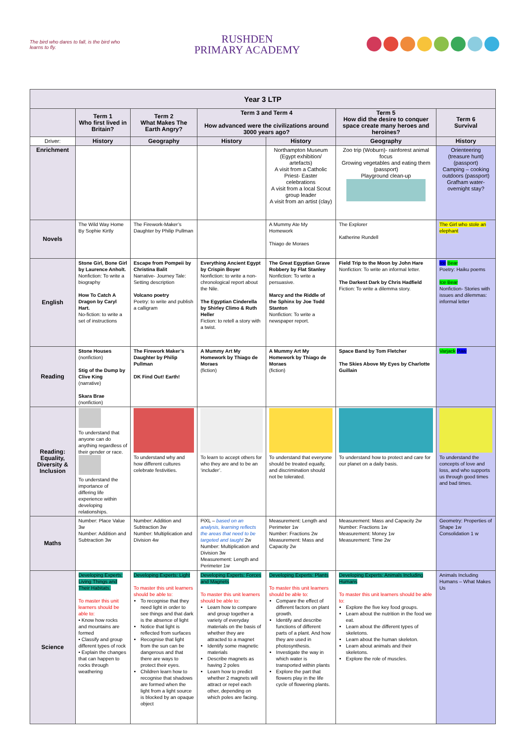The bird who dares to fall, is the bird who learns to fly.
RUSHDEN
PRIMARY ACADEMY
| Year 3 LTP | | | | | | |
| --- | --- | --- | --- | --- | --- | --- |
| | Term 1 Who first lived in Britain? | Term 2 What Makes The Earth Angry? | Term 3 and Term 4 How advanced were the civilizations around 3000 years ago? | | Term 5 How did the desire to conquer space create many heroes and heroines? | Term 6 Survival |
| Driver: | History | Geography | History | History | Geography | History |
| Enrichment | | | | Northampton Museum (Egypt exhibition/ artefacts) A visit from a Catholic Priest- Easter celebrations A visit from a local Scout group leader A visit from an artist (clay) | Zoo trip (Woburn)- rainforest animal focus Growing vegetables and eating them (passport) Playground clean-up | Orienteering (treasure hunt) (passport) Camping – cooking outdoors (passport) Grafham water- overnight stay? |
| Novels | The Wild Way Home By Sophie Kirtly | The Firework-Maker’s Daughter by Philip Pullman | | A Mummy Ate My Homework Thiago de Moraes | The Explorer Katherine Rundell | The Girl who stole an elephant |
| English | Stone Girl, Bone Girl by Laurence Anholt. Nonfiction: To write a biography How To Catch A Dragon by Caryl Hart. No-fiction: to write a set of instructions | Escape from Pompeii by Christina Balit Narrative- Journey Tale: Setting description Volcano poetry Poetry: to write and publish a calligram | Everything Ancient Egypt by Crispin Boyer Nonfiction: to write a non-chronological report about the Nile. The Egyptian Cinderella by Shirley Climo & Ruth Heller Fiction: to retell a story with a twist. | The Great Egyptian Grave Robbery by Flat Stanley Nonfiction: To write a persuasive. Marcy and the Riddle of the Sphinx by Joe Todd Stanton Nonfiction: To write a newspaper report. | Field Trip to the Moon by John Hare Nonfiction: To write an informal letter. The Darkest Dark by Chris Hadfield Fiction: To write a dilemma story. | Ice Bear Poetry: Haiku poems Ice Bear Nonfiction- Stories with issues and dilemmas: informal letter |
| Reading | Stone Houses (nonfiction) Stig of the Dump by Clive King (narrative) Skara Brae (nonfiction) | The Firework Maker’s Daughter by Philip Pullman DK Find Out! Earth! | A Mummy Art My Homework by Thiago de Moraes (fiction) | A Mummy Art My Homework by Thiago de Moraes (fiction) | Space Band by Tom Fletcher The Skies Above My Eyes by Charlotte Guillain | Varjack Paw |
| Reading: Equality, Diversity & Inclusion | To understand that anyone can do anything regardless of their gender or race. To understand the importance of differing life experience within developing relationships. | To understand why and how different cultures celebrate festivities. | To learn to accept others for who they are and to be an ‘includer’. | To understand that everyone should be treated equally, and discrimination should not be tolerated. | To understand how to protect and care for our planet on a daily basis. | To understand the concepts of love and loss, and who supports us through good times and bad times. |
| Maths | Number: Place Value 3w Number: Addition and Subtraction 3w | Number: Addition and Subtraction 3w Number: Multiplication and Division 4w | PiXL – based on an analysis, learning reflects the areas that need to be targeted and taught 2w Number: Multiplication and Division 3w Measurement: Length and Perimeter 1w | Measurement: Length and Perimeter 1w Number: Fractions 2w Measurement: Mass and Capacity 2w | Measurement: Mass and Capacity 2w Number: Fractions 1w Measurement: Money 1w Measurement: Time 2w | Geometry: Properties of Shape 1w Consolidation 1 w |
| Science | Developing Experts: Living Things and Their Habitats. To master this unit learners should be able to: • Know how rocks and mountains are formed • Classify and group different types of rock • Explain the changes that can happen to rocks through weathering | Developing Experts: Light To master this unit learners should be able to: To recognise that they need light in order to see things and that dark is the absence of light Notice that light is reflected from surfaces Recognise that light from the sun can be dangerous and that there are ways to protect their eyes. Children learn how to recognise that shadows are formed when the light from a light source is blocked by an opaque object | Developing Experts: Forces and Magnets To master this unit learners should be able to: Learn how to compare and group together a variety of everyday materials on the basis of whether they are attracted to a magnet Identify some magnetic materials Describe magnets as having 2 poles Learn how to predict whether 2 magnets will attract or repel each other, depending on which poles are facing. | Developing Experts: Plants To master this unit learners should be able to: Compare the effect of different factors on plant growth. Identify and describe functions of different parts of a plant. And how they are used in photosynthesis. Investigate the way in which water is transported within plants Explore the part that flowers play in the life cycle of flowering plants. | Developing Experts: Animals Including Humans To master this unit learners should be able to: Explore the five key food groups. Learn about the nutrition in the food we eat. Learn about the different types of skeletons. Learn about the human skeleton. Learn about animals and their skeletons. Explore the role of muscles. | Animals Including Humans – What Makes Us |